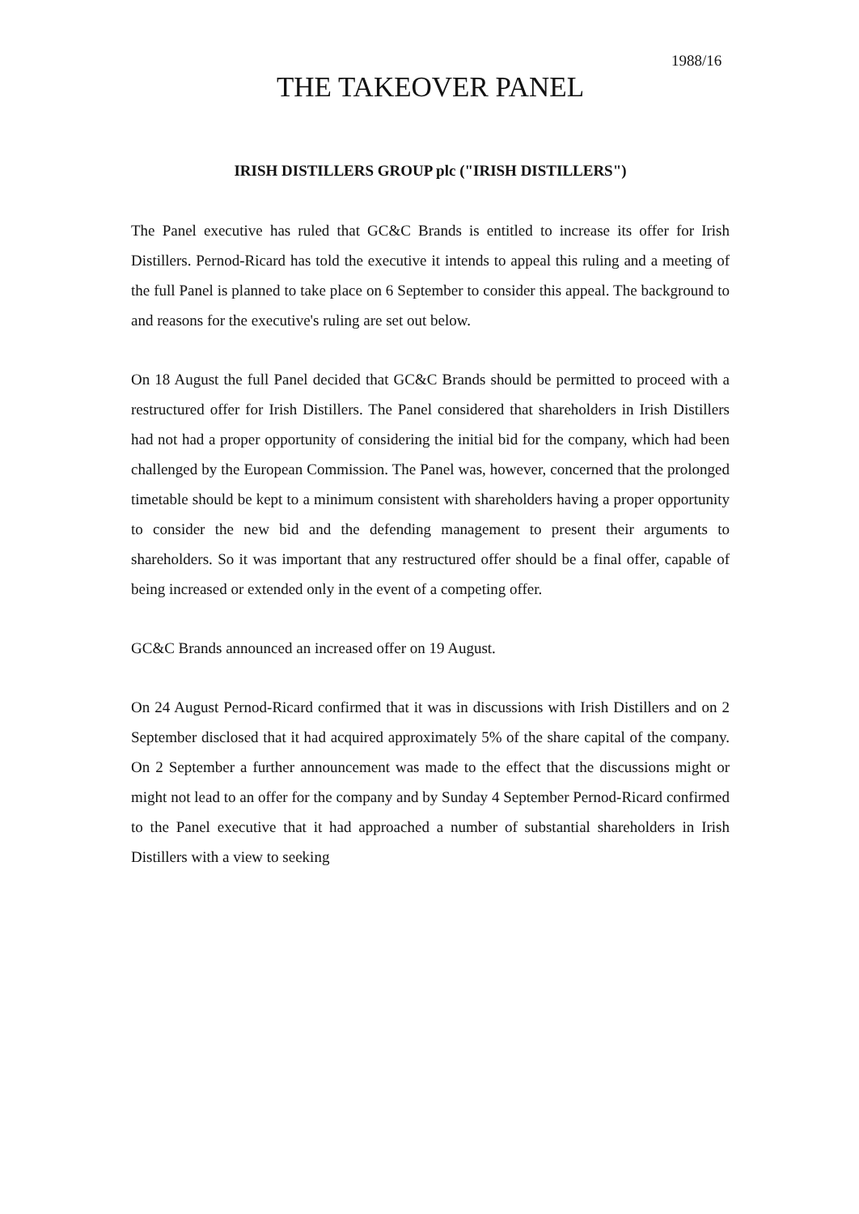1988/16
THE TAKEOVER PANEL
IRISH DISTILLERS GROUP plc ("IRISH DISTILLERS")
The Panel executive has ruled that GC&C Brands is entitled to increase its offer for Irish Distillers. Pernod-Ricard has told the executive it intends to appeal this ruling and a meeting of the full Panel is planned to take place on 6 September to consider this appeal. The background to and reasons for the executive's ruling are set out below.
On 18 August the full Panel decided that GC&C Brands should be permitted to proceed with a restructured offer for Irish Distillers. The Panel considered that shareholders in Irish Distillers had not had a proper opportunity of considering the initial bid for the company, which had been challenged by the European Commission. The Panel was, however, concerned that the prolonged timetable should be kept to a minimum consistent with shareholders having a proper opportunity to consider the new bid and the defending management to present their arguments to shareholders. So it was important that any restructured offer should be a final offer, capable of being increased or extended only in the event of a competing offer.
GC&C Brands announced an increased offer on 19 August.
On 24 August Pernod-Ricard confirmed that it was in discussions with Irish Distillers and on 2 September disclosed that it had acquired approximately 5% of the share capital of the company. On 2 September a further announcement was made to the effect that the discussions might or might not lead to an offer for the company and by Sunday 4 September Pernod-Ricard confirmed to the Panel executive that it had approached a number of substantial shareholders in Irish Distillers with a view to seeking